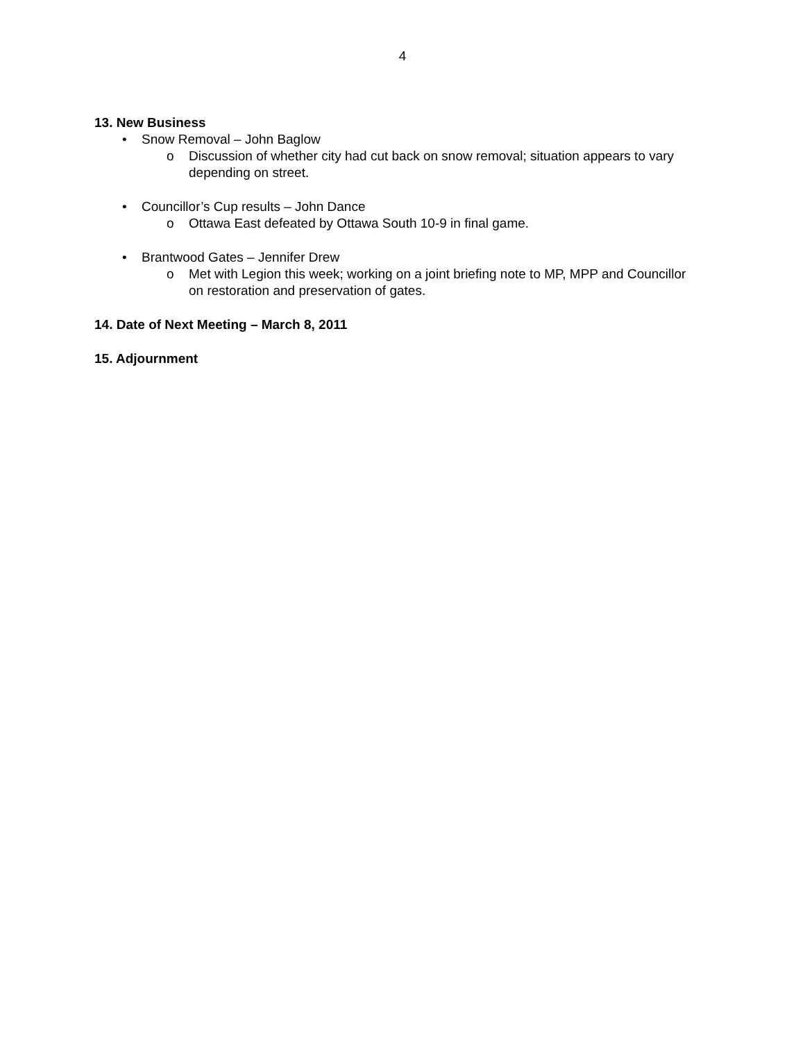4
13. New Business
• Snow Removal – John Baglow
o Discussion of whether city had cut back on snow removal; situation appears to vary depending on street.
• Councillor’s Cup results – John Dance
o Ottawa East defeated by Ottawa South 10-9 in final game.
• Brantwood Gates – Jennifer Drew
o Met with Legion this week; working on a joint briefing note to MP, MPP and Councillor on restoration and preservation of gates.
14. Date of Next Meeting – March 8, 2011
15. Adjournment